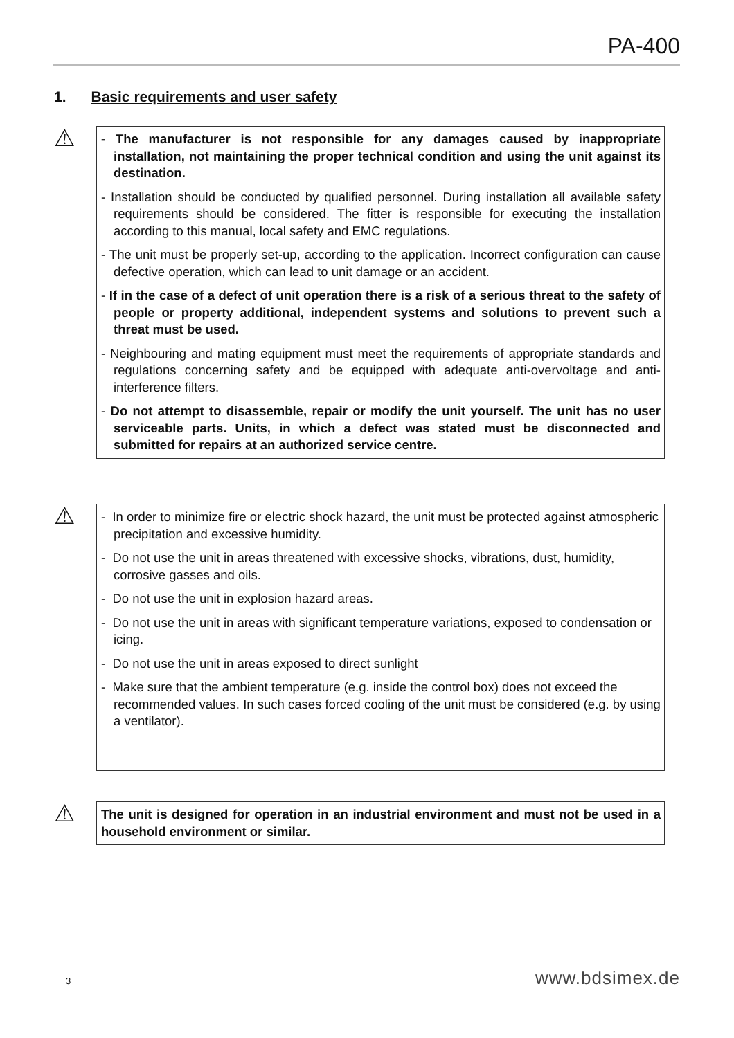PA-400
1. Basic requirements and user safety
⚠
- The manufacturer is not responsible for any damages caused by inappropriate installation, not maintaining the proper technical condition and using the unit against its destination.
- Installation should be conducted by qualified personnel. During installation all available safety requirements should be considered. The fitter is responsible for executing the installation according to this manual, local safety and EMC regulations.
- The unit must be properly set-up, according to the application. Incorrect configuration can cause defective operation, which can lead to unit damage or an accident.
- If in the case of a defect of unit operation there is a risk of a serious threat to the safety of people or property additional, independent systems and solutions to prevent such a threat must be used.
- Neighbouring and mating equipment must meet the requirements of appropriate standards and regulations concerning safety and be equipped with adequate anti-overvoltage and anti-interference filters.
- Do not attempt to disassemble, repair or modify the unit yourself. The unit has no user serviceable parts. Units, in which a defect was stated must be disconnected and submitted for repairs at an authorized service centre.
⚠
- In order to minimize fire or electric shock hazard, the unit must be protected against atmospheric precipitation and excessive humidity.
- Do not use the unit in areas threatened with excessive shocks, vibrations, dust, humidity, corrosive gasses and oils.
- Do not use the unit in explosion hazard areas.
- Do not use the unit in areas with significant temperature variations, exposed to condensation or icing.
- Do not use the unit in areas exposed to direct sunlight
- Make sure that the ambient temperature (e.g. inside the control box) does not exceed the recommended values. In such cases forced cooling of the unit must be considered (e.g. by using a ventilator).
⚠
The unit is designed for operation in an industrial environment and must not be used in a household environment or similar.
3 www.bdsimex.de